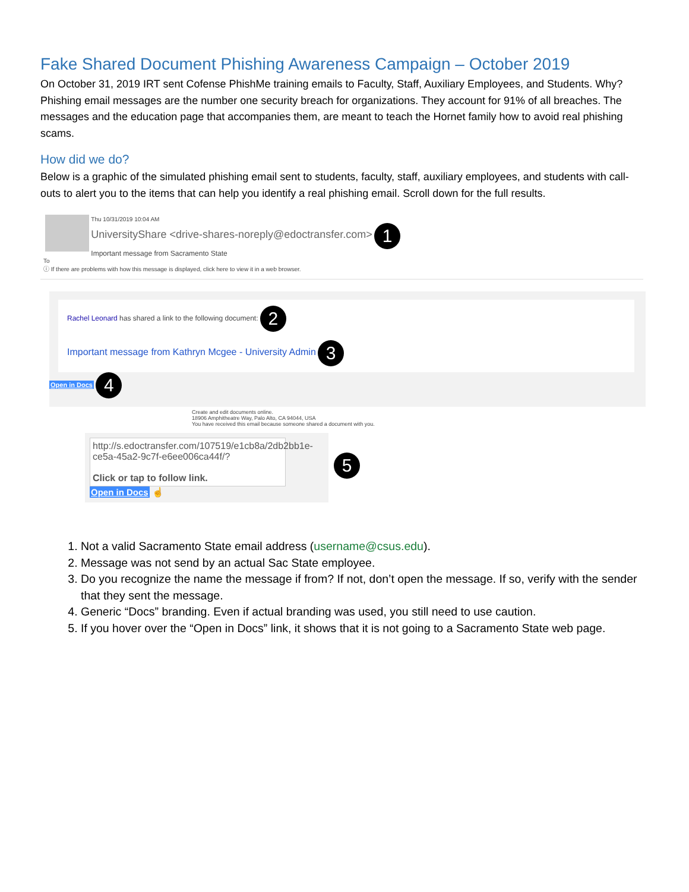Fake Shared Document Phishing Awareness Campaign – October 2019
On October 31, 2019 IRT sent Cofense PhishMe training emails to Faculty, Staff, Auxiliary Employees, and Students. Why? Phishing email messages are the number one security breach for organizations. They account for 91% of all breaches. The messages and the education page that accompanies them, are meant to teach the Hornet family how to avoid real phishing scams.
How did we do?
Below is a graphic of the simulated phishing email sent to students, faculty, staff, auxiliary employees, and students with call-outs to alert you to the items that can help you identify a real phishing email. Scroll down for the full results.
Thu 10/31/2019 10:04 AM
UniversityShare <drive-shares-noreply@edoctransfer.com> 1
Important message from Sacramento State
To
ⓘ If there are problems with how this message is displayed, click here to view it in a web browser.
Rachel Leonard has shared a link to the following document: 2
Important message from Kathryn Mcgee - University Admin 3
Open in Docs 4
Create and edit documents online.
18906 Amphitheatre Way, Palo Alto, CA 94044, USA
You have received this email because someone shared a document with you.
http://s.edoctransfer.com/107519/e1cb8a/2db2bb1e-ce5a-45a2-9c7f-e6ee006ca44f/?
Click or tap to follow link.
Open in Docs ☝
5
1. Not a valid Sacramento State email address (username@csus.edu).
2. Message was not send by an actual Sac State employee.
3. Do you recognize the name the message if from? If not, don’t open the message. If so, verify with the sender that they sent the message.
4. Generic “Docs” branding. Even if actual branding was used, you still need to use caution.
5. If you hover over the “Open in Docs” link, it shows that it is not going to a Sacramento State web page.